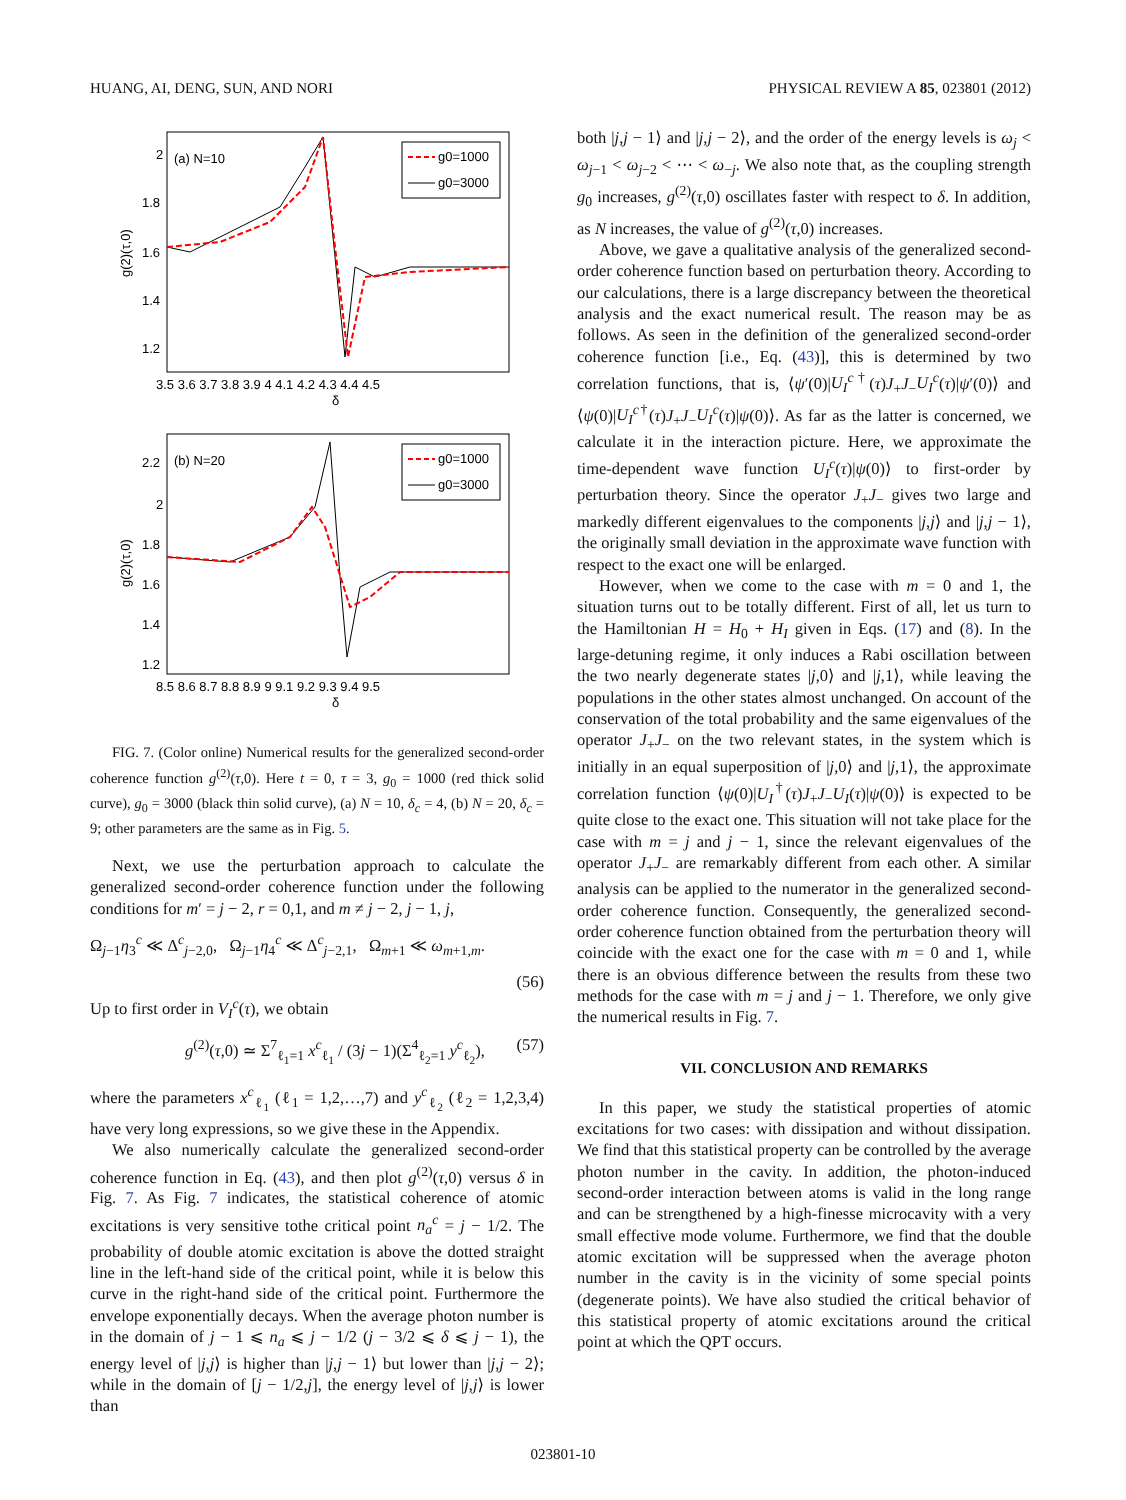HUANG, AI, DENG, SUN, AND NORI PHYSICAL REVIEW A 85, 023801 (2012)
(a) N=10
g0=1000
g0=3000
2
1.8
1.6
1.4
1.2
3.5 3.6 3.7 3.8 3.9 4 4.1 4.2 4.3 4.4 4.5
δ
g(2)(τ,0)
(b) N=20
g0=1000
g0=3000
2.2
2
1.8
1.6
1.4
1.2
8.5 8.6 8.7 8.8 8.9 9 9.1 9.2 9.3 9.4 9.5
δ
g(2)(τ,0)
FIG. 7. (Color online) Numerical results for the generalized second-order coherence function g<sup>(2)</sup>(τ,0). Here t = 0, τ = 3, g<sub>0</sub> = 1000 (red thick solid curve), g<sub>0</sub> = 3000 (black thin solid curve), (a) N = 10, δ<sub>c</sub> = 4, (b) N = 20, δ<sub>c</sub> = 9; other parameters are the same as in Fig. 5.
Next, we use the perturbation approach to calculate the generalized second-order coherence function under the following conditions for m′ = j − 2, r = 0,1, and m ≠ j − 2, j − 1, j,
Ω<sub>j−1</sub>η<sub>3</sub><sup>c</sup> ≪ Δ<sup>c</sup><sub>j−2,0</sub>, Ω<sub>j−1</sub>η<sub>4</sub><sup>c</sup> ≪ Δ<sup>c</sup><sub>j−2,1</sub>, Ω<sub>m+1</sub> ≪ ω<sub>m+1,m</sub>.
(56)
Up to first order in V<sub>I</sub><sup>c</sup>(τ), we obtain
g<sup>(2)</sup>(τ,0) ≃ Σ<sup>7</sup><sub>ℓ<sub>1</sub>=1</sub> x<sup>c</sup><sub>ℓ<sub>1</sub></sub> / (3j − 1)(Σ<sup>4</sup><sub>ℓ<sub>2</sub>=1</sub> y<sup>c</sup><sub>ℓ<sub>2</sub></sub>), (57)
where the parameters x<sup>c</sup><sub>ℓ<sub>1</sub></sub> (ℓ<sub>1</sub> = 1,2,…,7) and y<sup>c</sup><sub>ℓ<sub>2</sub></sub> (ℓ<sub>2</sub> = 1,2,3,4) have very long expressions, so we give these in the Appendix.
We also numerically calculate the generalized second-order coherence function in Eq. (43), and then plot g<sup>(2)</sup>(τ,0) versus δ in Fig. 7. As Fig. 7 indicates, the statistical coherence of atomic excitations is very sensitive tothe critical point n<sub>a</sub><sup>c</sup> = j − 1/2. The probability of double atomic excitation is above the dotted straight line in the left-hand side of the critical point, while it is below this curve in the right-hand side of the critical point. Furthermore the envelope exponentially decays. When the average photon number is in the domain of j − 1 ⩽ n<sub>a</sub> ⩽ j − 1/2 (j − 3/2 ⩽ δ ⩽ j − 1), the energy level of |j,j⟩ is higher than |j,j − 1⟩ but lower than |j,j − 2⟩; while in the domain of [j − 1/2,j], the energy level of |j,j⟩ is lower than
both |j,j − 1⟩ and |j,j − 2⟩, and the order of the energy levels is ω<sub>j</sub> < ω<sub>j−1</sub> < ω<sub>j−2</sub> < ⋯ < ω<sub>−j</sub>. We also note that, as the coupling strength g<sub>0</sub> increases, g<sup>(2)</sup>(τ,0) oscillates faster with respect to δ. In addition, as N increases, the value of g<sup>(2)</sup>(τ,0) increases.
Above, we gave a qualitative analysis of the generalized second-order coherence function based on perturbation theory. According to our calculations, there is a large discrepancy between the theoretical analysis and the exact numerical result. The reason may be as follows. As seen in the definition of the generalized second-order coherence function [i.e., Eq. (43)], this is determined by two correlation functions, that is, ⟨ψ′(0)|U<sub>I</sub><sup>c†</sup>(τ)J<sub>+</sub>J<sub>−</sub>U<sub>I</sub><sup>c</sup>(τ)|ψ′(0)⟩ and ⟨ψ(0)|U<sub>I</sub><sup>c†</sup>(τ)J<sub>+</sub>J<sub>−</sub>U<sub>I</sub><sup>c</sup>(τ)|ψ(0)⟩. As far as the latter is concerned, we calculate it in the interaction picture. Here, we approximate the time-dependent wave function U<sub>I</sub><sup>c</sup>(τ)|ψ(0)⟩ to first-order by perturbation theory. Since the operator J<sub>+</sub>J<sub>−</sub> gives two large and markedly different eigenvalues to the components |j,j⟩ and |j,j − 1⟩, the originally small deviation in the approximate wave function with respect to the exact one will be enlarged.
However, when we come to the case with m = 0 and 1, the situation turns out to be totally different. First of all, let us turn to the Hamiltonian H = H<sub>0</sub> + H<sub>I</sub> given in Eqs. (17) and (8). In the large-detuning regime, it only induces a Rabi oscillation between the two nearly degenerate states |j,0⟩ and |j,1⟩, while leaving the populations in the other states almost unchanged. On account of the conservation of the total probability and the same eigenvalues of the operator J<sub>+</sub>J<sub>−</sub> on the two relevant states, in the system which is initially in an equal superposition of |j,0⟩ and |j,1⟩, the approximate correlation function ⟨ψ(0)|U<sub>I</sub><sup>†</sup>(τ)J<sub>+</sub>J<sub>−</sub>U<sub>I</sub>(τ)|ψ(0)⟩ is expected to be quite close to the exact one. This situation will not take place for the case with m = j and j − 1, since the relevant eigenvalues of the operator J<sub>+</sub>J<sub>−</sub> are remarkably different from each other. A similar analysis can be applied to the numerator in the generalized second-order coherence function. Consequently, the generalized second-order coherence function obtained from the perturbation theory will coincide with the exact one for the case with m = 0 and 1, while there is an obvious difference between the results from these two methods for the case with m = j and j − 1. Therefore, we only give the numerical results in Fig. 7.
VII. CONCLUSION AND REMARKS
In this paper, we study the statistical properties of atomic excitations for two cases: with dissipation and without dissipation. We find that this statistical property can be controlled by the average photon number in the cavity. In addition, the photon-induced second-order interaction between atoms is valid in the long range and can be strengthened by a high-finesse microcavity with a very small effective mode volume. Furthermore, we find that the double atomic excitation will be suppressed when the average photon number in the cavity is in the vicinity of some special points (degenerate points). We have also studied the critical behavior of this statistical property of atomic excitations around the critical point at which the QPT occurs.
023801-10